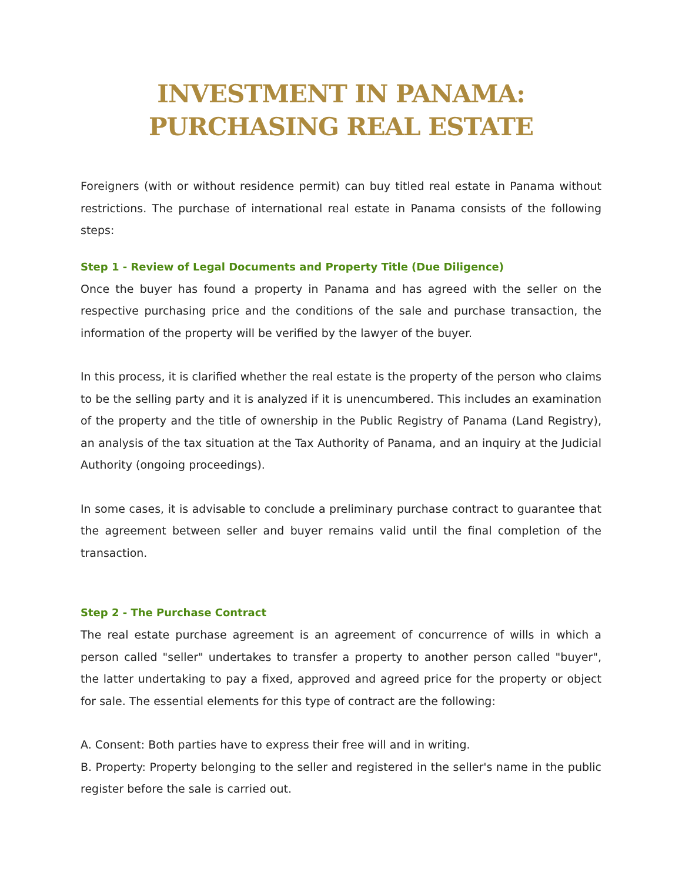INVESTMENT IN PANAMA:
PURCHASING REAL ESTATE
Foreigners (with or without residence permit) can buy titled real estate in Panama without restrictions. The purchase of international real estate in Panama consists of the following steps:
Step 1 - Review of Legal Documents and Property Title (Due Diligence)
Once the buyer has found a property in Panama and has agreed with the seller on the respective purchasing price and the conditions of the sale and purchase transaction, the information of the property will be verified by the lawyer of the buyer.
In this process, it is clarified whether the real estate is the property of the person who claims to be the selling party and it is analyzed if it is unencumbered. This includes an examination of the property and the title of ownership in the Public Registry of Panama (Land Registry), an analysis of the tax situation at the Tax Authority of Panama, and an inquiry at the Judicial Authority (ongoing proceedings).
In some cases, it is advisable to conclude a preliminary purchase contract to guarantee that the agreement between seller and buyer remains valid until the final completion of the transaction.
Step 2 - The Purchase Contract
The real estate purchase agreement is an agreement of concurrence of wills in which a person called "seller" undertakes to transfer a property to another person called "buyer", the latter undertaking to pay a fixed, approved and agreed price for the property or object for sale. The essential elements for this type of contract are the following:
A. Consent: Both parties have to express their free will and in writing.
B. Property: Property belonging to the seller and registered in the seller's name in the public register before the sale is carried out.